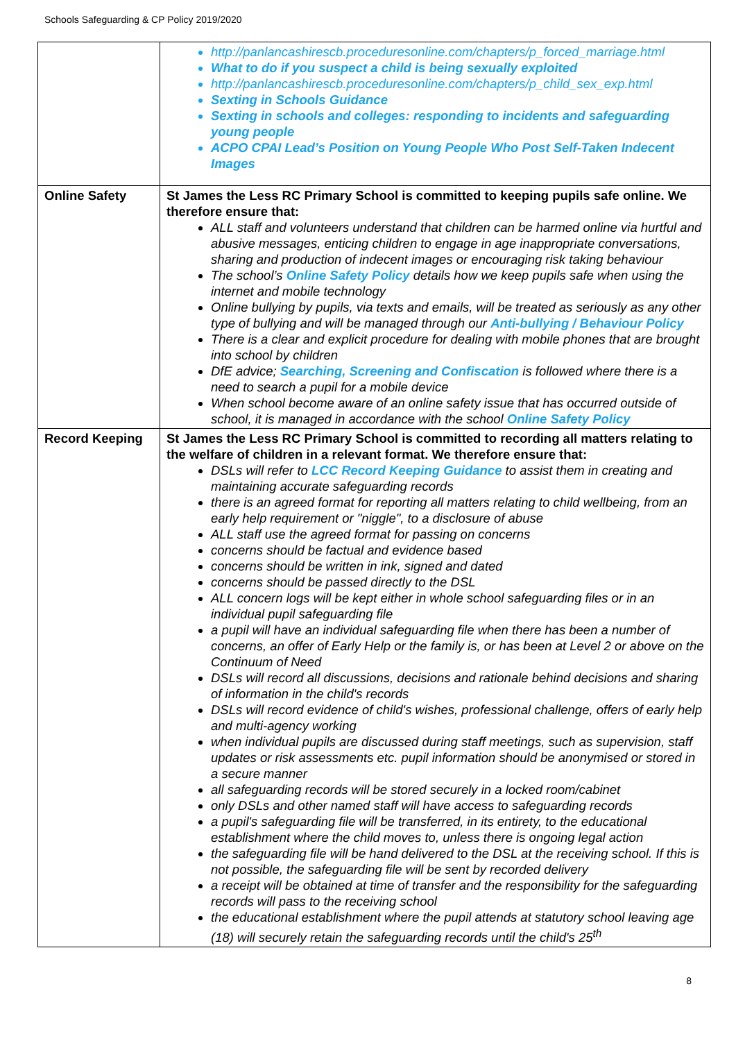Schools Safeguarding & CP Policy 2019/2020
| | http://panlancashirescb.proceduresonline.com/chapters/p_forced_marriage.html What to do if you suspect a child is being sexually exploited http://panlancashirescb.proceduresonline.com/chapters/p_child_sex_exp.html Sexting in Schools Guidance Sexting in schools and colleges: responding to incidents and safeguarding young people ACPO CPAI Lead’s Position on Young People Who Post Self-Taken Indecent Images |
| Online Safety | St James the Less RC Primary School is committed to keeping pupils safe online. We therefore ensure that: ALL staff and volunteers understand that children can be harmed online via hurtful and abusive messages, enticing children to engage in age inappropriate conversations, sharing and production of indecent images or encouraging risk taking behaviour The school’s Online Safety Policy details how we keep pupils safe when using the internet and mobile technology Online bullying by pupils, via texts and emails, will be treated as seriously as any other type of bullying and will be managed through our Anti-bullying / Behaviour Policy There is a clear and explicit procedure for dealing with mobile phones that are brought into school by children DfE advice; Searching, Screening and Confiscation is followed where there is a need to search a pupil for a mobile device When school become aware of an online safety issue that has occurred outside of school, it is managed in accordance with the school Online Safety Policy |
| Record Keeping | St James the Less RC Primary School is committed to recording all matters relating to the welfare of children in a relevant format. We therefore ensure that: DSLs will refer to LCC Record Keeping Guidance to assist them in creating and maintaining accurate safeguarding records there is an agreed format for reporting all matters relating to child wellbeing, from an early help requirement or "niggle", to a disclosure of abuse ALL staff use the agreed format for passing on concerns concerns should be factual and evidence based concerns should be written in ink, signed and dated concerns should be passed directly to the DSL ALL concern logs will be kept either in whole school safeguarding files or in an individual pupil safeguarding file a pupil will have an individual safeguarding file when there has been a number of concerns, an offer of Early Help or the family is, or has been at Level 2 or above on the Continuum of Need DSLs will record all discussions, decisions and rationale behind decisions and sharing of information in the child's records DSLs will record evidence of child's wishes, professional challenge, offers of early help and multi-agency working when individual pupils are discussed during staff meetings, such as supervision, staff updates or risk assessments etc. pupil information should be anonymised or stored in a secure manner all safeguarding records will be stored securely in a locked room/cabinet only DSLs and other named staff will have access to safeguarding records a pupil's safeguarding file will be transferred, in its entirety, to the educational establishment where the child moves to, unless there is ongoing legal action the safeguarding file will be hand delivered to the DSL at the receiving school. If this is not possible, the safeguarding file will be sent by recorded delivery a receipt will be obtained at time of transfer and the responsibility for the safeguarding records will pass to the receiving school the educational establishment where the pupil attends at statutory school leaving age (18) will securely retain the safeguarding records until the child's 25<sup>th</sup> |
8